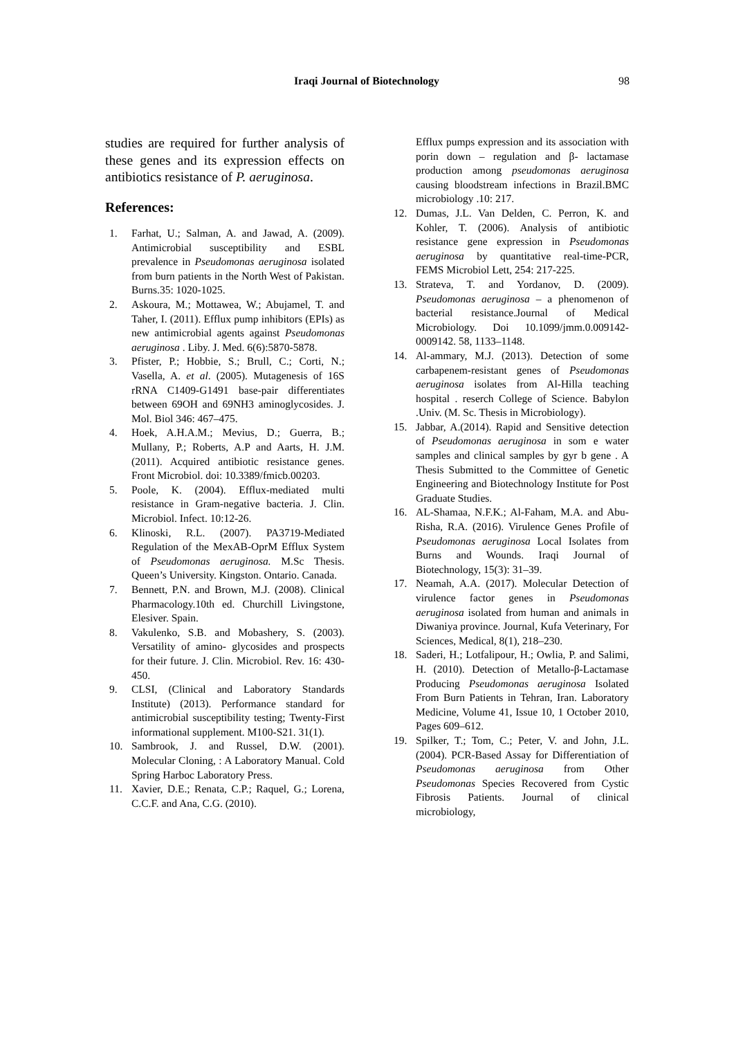Iraqi Journal of Biotechnology
98
studies are required for further analysis of these genes and its expression effects on antibiotics resistance of P. aeruginosa.
References:
1. Farhat, U.; Salman, A. and Jawad, A. (2009). Antimicrobial susceptibility and ESBL prevalence in Pseudomonas aeruginosa isolated from burn patients in the North West of Pakistan. Burns.35: 1020-1025.
2. Askoura, M.; Mottawea, W.; Abujamel, T. and Taher, I. (2011). Efflux pump inhibitors (EPIs) as new antimicrobial agents against Pseudomonas aeruginosa . Liby. J. Med. 6(6):5870-5878.
3. Pfister, P.; Hobbie, S.; Brull, C.; Corti, N.; Vasella, A. et al. (2005). Mutagenesis of 16S rRNA C1409-G1491 base-pair differentiates between 69OH and 69NH3 aminoglycosides. J. Mol. Biol 346: 467–475.
4. Hoek, A.H.A.M.; Mevius, D.; Guerra, B.; Mullany, P.; Roberts, A.P and Aarts, H. J.M. (2011). Acquired antibiotic resistance genes. Front Microbiol. doi: 10.3389/fmicb.00203.
5. Poole, K. (2004). Efflux-mediated multi resistance in Gram-negative bacteria. J. Clin. Microbiol. Infect. 10:12-26.
6. Klinoski, R.L. (2007). PA3719-Mediated Regulation of the MexAB-OprM Efflux System of Pseudomonas aeruginosa. M.Sc Thesis. Queen’s University. Kingston. Ontario. Canada.
7. Bennett, P.N. and Brown, M.J. (2008). Clinical Pharmacology.10th ed. Churchill Livingstone, Elesiver. Spain.
8. Vakulenko, S.B. and Mobashery, S. (2003). Versatility of amino- glycosides and prospects for their future. J. Clin. Microbiol. Rev. 16: 430-450.
9. CLSI, (Clinical and Laboratory Standards Institute) (2013). Performance standard for antimicrobial susceptibility testing; Twenty-First informational supplement. M100-S21. 31(1).
10. Sambrook, J. and Russel, D.W. (2001). Molecular Cloning, : A Laboratory Manual. Cold Spring Harboc Laboratory Press.
11. Xavier, D.E.; Renata, C.P.; Raquel, G.; Lorena, C.C.F. and Ana, C.G. (2010).
Efflux pumps expression and its association with porin down – regulation and β- lactamase production among pseudomonas aeruginosa causing bloodstream infections in Brazil.BMC microbiology .10: 217.
12. Dumas, J.L. Van Delden, C. Perron, K. and Kohler, T. (2006). Analysis of antibiotic resistance gene expression in Pseudomonas aeruginosa by quantitative real-time-PCR, FEMS Microbiol Lett, 254: 217-225.
13. Strateva, T. and Yordanov, D. (2009). Pseudomonas aeruginosa – a phenomenon of bacterial resistance.Journal of Medical Microbiology. Doi 10.1099/jmm.0.009142-0009142. 58, 1133–1148.
14. Al-ammary, M.J. (2013). Detection of some carbapenem-resistant genes of Pseudomonas aeruginosa isolates from Al-Hilla teaching hospital . reserch College of Science. Babylon .Univ. (M. Sc. Thesis in Microbiology).
15. Jabbar, A.(2014). Rapid and Sensitive detection of Pseudomonas aeruginosa in som e water samples and clinical samples by gyr b gene . A Thesis Submitted to the Committee of Genetic Engineering and Biotechnology Institute for Post Graduate Studies.
16. AL-Shamaa, N.F.K.; Al-Faham, M.A. and Abu- Risha, R.A. (2016). Virulence Genes Profile of Pseudomonas aeruginosa Local Isolates from Burns and Wounds. Iraqi Journal of Biotechnology, 15(3): 31–39.
17. Neamah, A.A. (2017). Molecular Detection of virulence factor genes in Pseudomonas aeruginosa isolated from human and animals in Diwaniya province. Journal, Kufa Veterinary, For Sciences, Medical, 8(1), 218–230.
18. Saderi, H.; Lotfalipour, H.; Owlia, P. and Salimi, H. (2010). Detection of Metallo-β-Lactamase Producing Pseudomonas aeruginosa Isolated From Burn Patients in Tehran, Iran. Laboratory Medicine, Volume 41, Issue 10, 1 October 2010, Pages 609–612.
19. Spilker, T.; Tom, C.; Peter, V. and John, J.L. (2004). PCR-Based Assay for Differentiation of Pseudomonas aeruginosa from Other Pseudomonas Species Recovered from Cystic Fibrosis Patients. Journal of clinical microbiology,